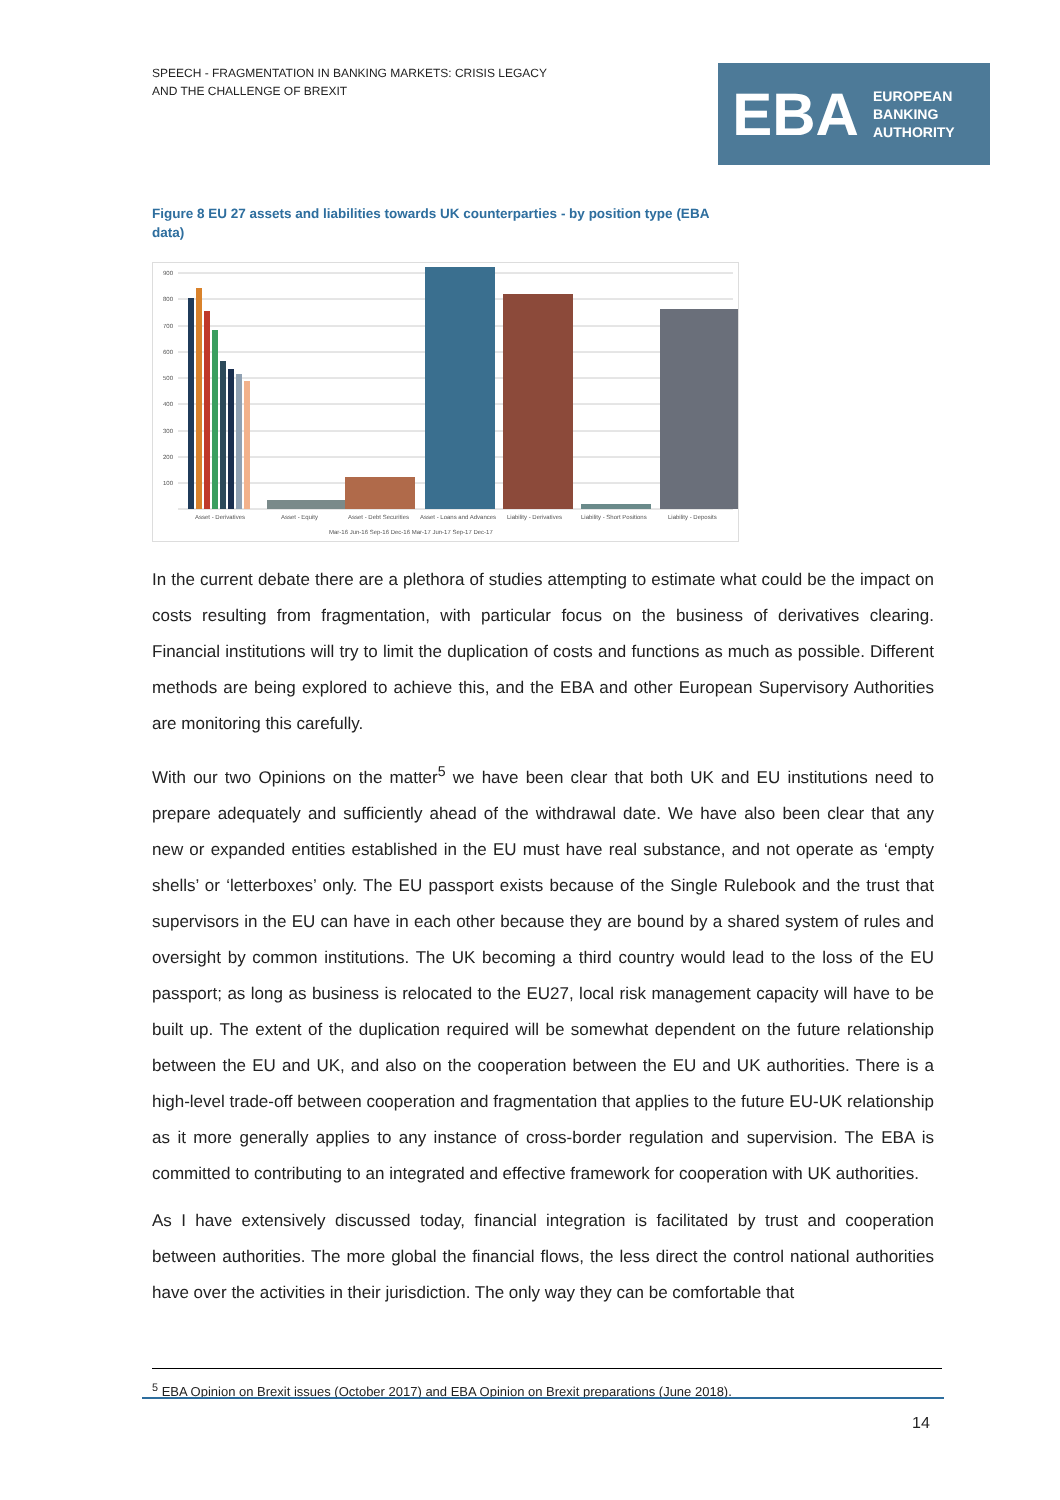SPEECH - FRAGMENTATION IN BANKING MARKETS: CRISIS LEGACY
AND THE CHALLENGE OF BREXIT
EBA
EUROPEAN
BANKING
AUTHORITY
Figure 8 EU 27 assets and liabilities towards UK counterparties - by position type (EBA data)
900
800
700
600
500
400
300
200
100
Asset - Derivatives
Asset - Equity
Asset - Debt Securities
Asset - Loans and Advances
Liability - Derivatives
Liability - Short Positions
Liability - Deposits
Mar-16 Jun-16 Sep-16 Dec-16 Mar-17 Jun-17 Sep-17 Dec-17
In the current debate there are a plethora of studies attempting to estimate what could be the impact on costs resulting from fragmentation, with particular focus on the business of derivatives clearing. Financial institutions will try to limit the duplication of costs and functions as much as possible. Different methods are being explored to achieve this, and the EBA and other European Supervisory Authorities are monitoring this carefully.
With our two Opinions on the matter<sup>5</sup> we have been clear that both UK and EU institutions need to prepare adequately and sufficiently ahead of the withdrawal date. We have also been clear that any new or expanded entities established in the EU must have real substance, and not operate as ‘empty shells’ or ‘letterboxes’ only. The EU passport exists because of the Single Rulebook and the trust that supervisors in the EU can have in each other because they are bound by a shared system of rules and oversight by common institutions. The UK becoming a third country would lead to the loss of the EU passport; as long as business is relocated to the EU27, local risk management capacity will have to be built up. The extent of the duplication required will be somewhat dependent on the future relationship between the EU and UK, and also on the cooperation between the EU and UK authorities. There is a high-level trade-off between cooperation and fragmentation that applies to the future EU-UK relationship as it more generally applies to any instance of cross-border regulation and supervision. The EBA is committed to contributing to an integrated and effective framework for cooperation with UK authorities.
As I have extensively discussed today, financial integration is facilitated by trust and cooperation between authorities. The more global the financial flows, the less direct the control national authorities have over the activities in their jurisdiction. The only way they can be comfortable that
<sup>5</sup> EBA Opinion on Brexit issues (October 2017) and EBA Opinion on Brexit preparations (June 2018).
14